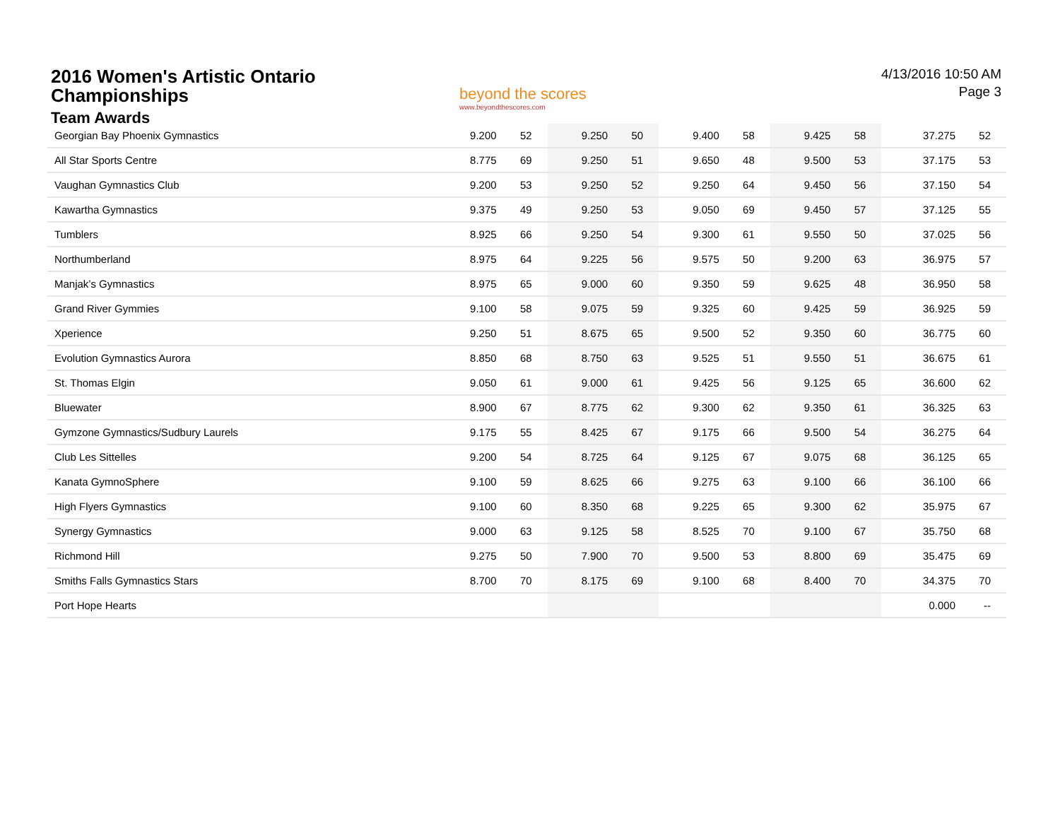2016 Women's Artistic Ontario
Championships
Team Awards
beyond the scores
www.beyondthescores.com
4/13/2016 10:50 AM
Page 3
| Georgian Bay Phoenix Gymnastics | 9.200 | 52 | 9.250 | 50 | 9.400 | 58 | 9.425 | 58 | 37.275 | 52 |
| All Star Sports Centre | 8.775 | 69 | 9.250 | 51 | 9.650 | 48 | 9.500 | 53 | 37.175 | 53 |
| Vaughan Gymnastics Club | 9.200 | 53 | 9.250 | 52 | 9.250 | 64 | 9.450 | 56 | 37.150 | 54 |
| Kawartha Gymnastics | 9.375 | 49 | 9.250 | 53 | 9.050 | 69 | 9.450 | 57 | 37.125 | 55 |
| Tumblers | 8.925 | 66 | 9.250 | 54 | 9.300 | 61 | 9.550 | 50 | 37.025 | 56 |
| Northumberland | 8.975 | 64 | 9.225 | 56 | 9.575 | 50 | 9.200 | 63 | 36.975 | 57 |
| Manjak’s Gymnastics | 8.975 | 65 | 9.000 | 60 | 9.350 | 59 | 9.625 | 48 | 36.950 | 58 |
| Grand River Gymmies | 9.100 | 58 | 9.075 | 59 | 9.325 | 60 | 9.425 | 59 | 36.925 | 59 |
| Xperience | 9.250 | 51 | 8.675 | 65 | 9.500 | 52 | 9.350 | 60 | 36.775 | 60 |
| Evolution Gymnastics Aurora | 8.850 | 68 | 8.750 | 63 | 9.525 | 51 | 9.550 | 51 | 36.675 | 61 |
| St. Thomas Elgin | 9.050 | 61 | 9.000 | 61 | 9.425 | 56 | 9.125 | 65 | 36.600 | 62 |
| Bluewater | 8.900 | 67 | 8.775 | 62 | 9.300 | 62 | 9.350 | 61 | 36.325 | 63 |
| Gymzone Gymnastics/Sudbury Laurels | 9.175 | 55 | 8.425 | 67 | 9.175 | 66 | 9.500 | 54 | 36.275 | 64 |
| Club Les Sittelles | 9.200 | 54 | 8.725 | 64 | 9.125 | 67 | 9.075 | 68 | 36.125 | 65 |
| Kanata GymnoSphere | 9.100 | 59 | 8.625 | 66 | 9.275 | 63 | 9.100 | 66 | 36.100 | 66 |
| High Flyers Gymnastics | 9.100 | 60 | 8.350 | 68 | 9.225 | 65 | 9.300 | 62 | 35.975 | 67 |
| Synergy Gymnastics | 9.000 | 63 | 9.125 | 58 | 8.525 | 70 | 9.100 | 67 | 35.750 | 68 |
| Richmond Hill | 9.275 | 50 | 7.900 | 70 | 9.500 | 53 | 8.800 | 69 | 35.475 | 69 |
| Smiths Falls Gymnastics Stars | 8.700 | 70 | 8.175 | 69 | 9.100 | 68 | 8.400 | 70 | 34.375 | 70 |
| Port Hope Hearts | | | | | | | | | 0.000 | -- |